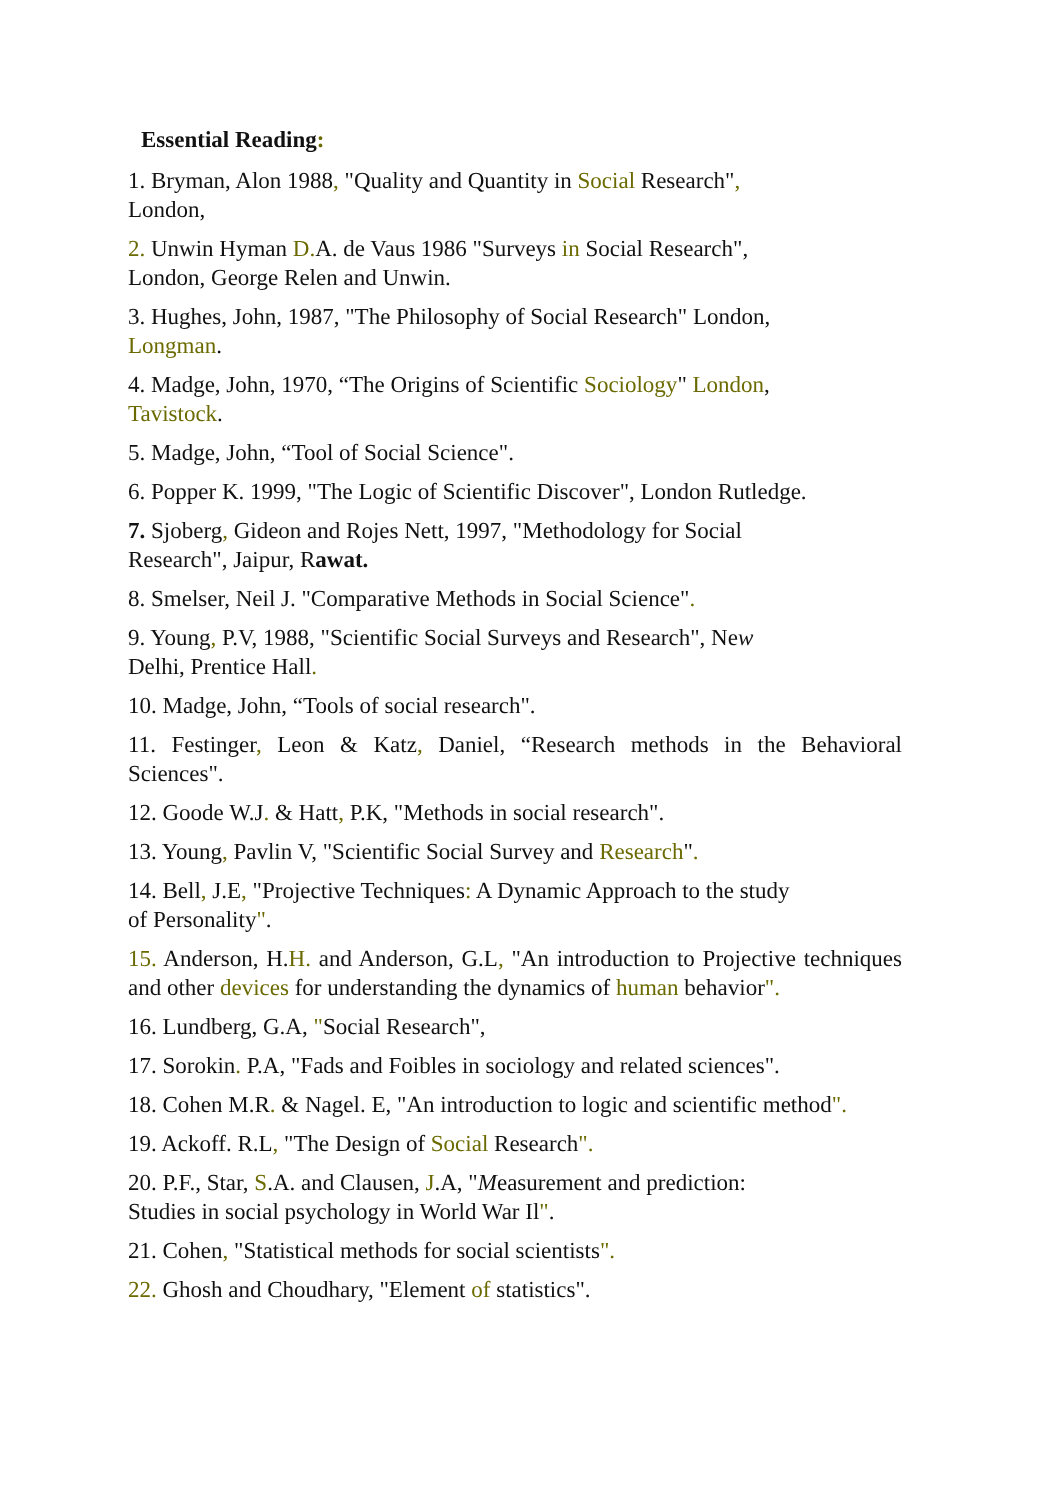Essential Reading:
1. Bryman, Alon 1988, "Quality and Quantity in Social Research",
London,
2. Unwin Hyman D. A. de Vaus 1986 "Surveys in Social Research",
London, George Relen and Unwin.
3. Hughes, John, 1987, "The Philosophy of Social Research" London,
Longman.
4. Madge, John, 1970, “The Origins of Scientific Sociology" London,
Tavistock.
5. Madge, John, “Tool of Social Science".
6. Popper K. 1999, "The Logic of Scientific Discover", London Rutledge.
7. Sjoberg, Gideon and Rojes Nett, 1997, "Methodology for Social
Research", Jaipur, Rawat.
8. Smelser, Neil J. "Comparative Methods in Social Science".
9. Young, P.V, 1988, "Scientific Social Surveys and Research", New
Delhi, Prentice Hall.
10. Madge, John, “Tools of social research".
11. Festinger, Leon & Katz, Daniel, “Research methods in the Behavioral Sciences".
12. Goode W.J. & Hatt, P.K, "Methods in social research".
13. Young, Pavlin V, "Scientific Social Survey and Research".
14. Bell, J.E, "Projective Techniques: A Dynamic Approach to the study
of Personality".
15. Anderson, H.H. and Anderson, G.L, "An introduction to Projective techniques and other devices for understanding the dynamics of human behavior".
16. Lundberg, G.A, "Social Research",
17. Sorokin. P.A, "Fads and Foibles in sociology and related sciences".
18. Cohen M.R. & Nagel. E, "An introduction to logic and scientific method".
19. Ackoff. R.L, "The Design of Social Research".
20. P.F., Star, S.A. and Clausen, J.A, "Measurement and prediction:
Studies in social psychology in World War Il".
21. Cohen, "Statistical methods for social scientists".
22. Ghosh and Choudhary, "Element of statistics".